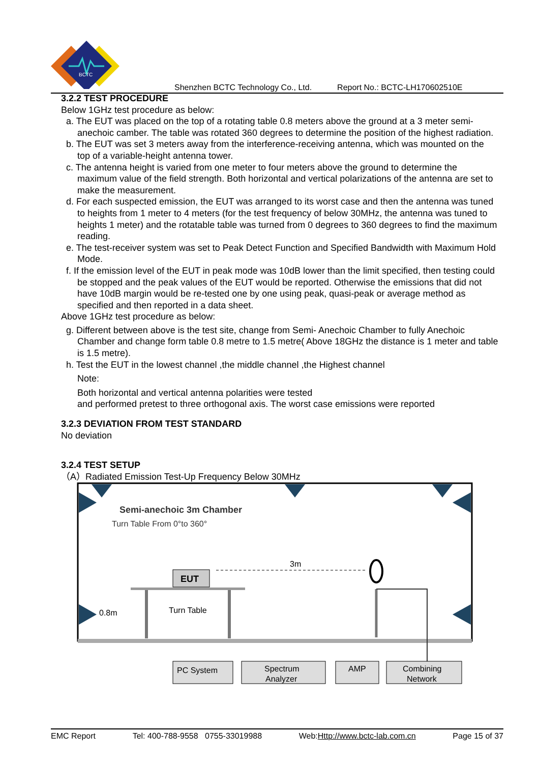BCTC
Shenzhen BCTC Technology Co., Ltd. Report No.: BCTC-LH170602510E
3.2.2 TEST PROCEDURE
Below 1GHz test procedure as below:
a. The EUT was placed on the top of a rotating table 0.8 meters above the ground at a 3 meter semi-anechoic camber. The table was rotated 360 degrees to determine the position of the highest radiation.
b. The EUT was set 3 meters away from the interference-receiving antenna, which was mounted on the top of a variable-height antenna tower.
c. The antenna height is varied from one meter to four meters above the ground to determine the maximum value of the field strength. Both horizontal and vertical polarizations of the antenna are set to make the measurement.
d. For each suspected emission, the EUT was arranged to its worst case and then the antenna was tuned to heights from 1 meter to 4 meters (for the test frequency of below 30MHz, the antenna was tuned to heights 1 meter) and the rotatable table was turned from 0 degrees to 360 degrees to find the maximum reading.
e. The test-receiver system was set to Peak Detect Function and Specified Bandwidth with Maximum Hold Mode.
f. If the emission level of the EUT in peak mode was 10dB lower than the limit specified, then testing could be stopped and the peak values of the EUT would be reported. Otherwise the emissions that did not have 10dB margin would be re-tested one by one using peak, quasi-peak or average method as specified and then reported in a data sheet.
Above 1GHz test procedure as below:
g. Different between above is the test site, change from Semi- Anechoic Chamber to fully Anechoic Chamber and change form table 0.8 metre to 1.5 metre( Above 18GHz the distance is 1 meter and table is 1.5 metre).
h. Test the EUT in the lowest channel ,the middle channel ,the Highest channel
Note:
Both horizontal and vertical antenna polarities were tested
and performed pretest to three orthogonal axis. The worst case emissions were reported
3.2.3 DEVIATION FROM TEST STANDARD
No deviation
3.2.4 TEST SETUP
（A）Radiated Emission Test-Up Frequency Below 30MHz
Semi-anechoic 3m Chamber
Turn Table From 0°to 360°
EUT
Turn Table
0.8m
3m
PC System
Spectrum
Analyzer
AMP
Combining
Network
EMC Report Tel: 400-788-9558 0755-33019988 Web:Http://www.bctc-lab.com.cn Page 15 of 37